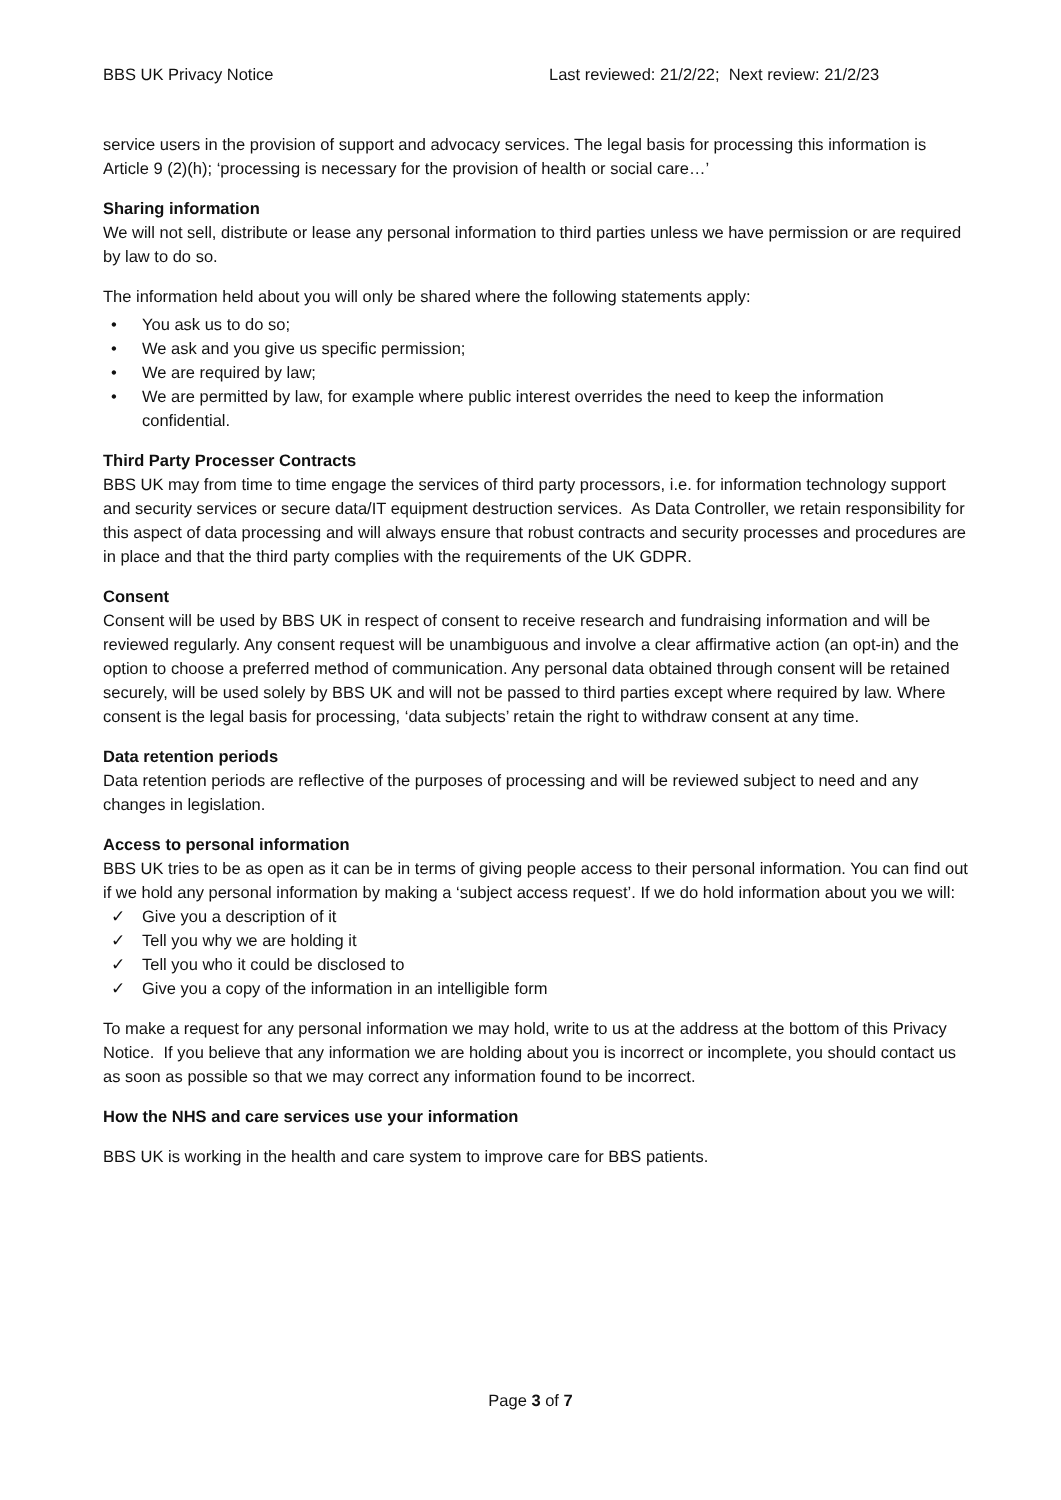BBS UK Privacy Notice Last reviewed: 21/2/22; Next review: 21/2/23
service users in the provision of support and advocacy services. The legal basis for processing this information is Article 9 (2)(h); ‘processing is necessary for the provision of health or social care…’
Sharing information
We will not sell, distribute or lease any personal information to third parties unless we have permission or are required by law to do so.
The information held about you will only be shared where the following statements apply:
• You ask us to do so;
• We ask and you give us specific permission;
• We are required by law;
• We are permitted by law, for example where public interest overrides the need to keep the information confidential.
Third Party Processer Contracts
BBS UK may from time to time engage the services of third party processors, i.e. for information technology support and security services or secure data/IT equipment destruction services. As Data Controller, we retain responsibility for this aspect of data processing and will always ensure that robust contracts and security processes and procedures are in place and that the third party complies with the requirements of the UK GDPR.
Consent
Consent will be used by BBS UK in respect of consent to receive research and fundraising information and will be reviewed regularly. Any consent request will be unambiguous and involve a clear affirmative action (an opt-in) and the option to choose a preferred method of communication. Any personal data obtained through consent will be retained securely, will be used solely by BBS UK and will not be passed to third parties except where required by law. Where consent is the legal basis for processing, ‘data subjects’ retain the right to withdraw consent at any time.
Data retention periods
Data retention periods are reflective of the purposes of processing and will be reviewed subject to need and any changes in legislation.
Access to personal information
BBS UK tries to be as open as it can be in terms of giving people access to their personal information. You can find out if we hold any personal information by making a ‘subject access request’. If we do hold information about you we will:
✓ Give you a description of it
✓ Tell you why we are holding it
✓ Tell you who it could be disclosed to
✓ Give you a copy of the information in an intelligible form
To make a request for any personal information we may hold, write to us at the address at the bottom of this Privacy Notice. If you believe that any information we are holding about you is incorrect or incomplete, you should contact us as soon as possible so that we may correct any information found to be incorrect.
How the NHS and care services use your information
BBS UK is working in the health and care system to improve care for BBS patients.
Page 3 of 7